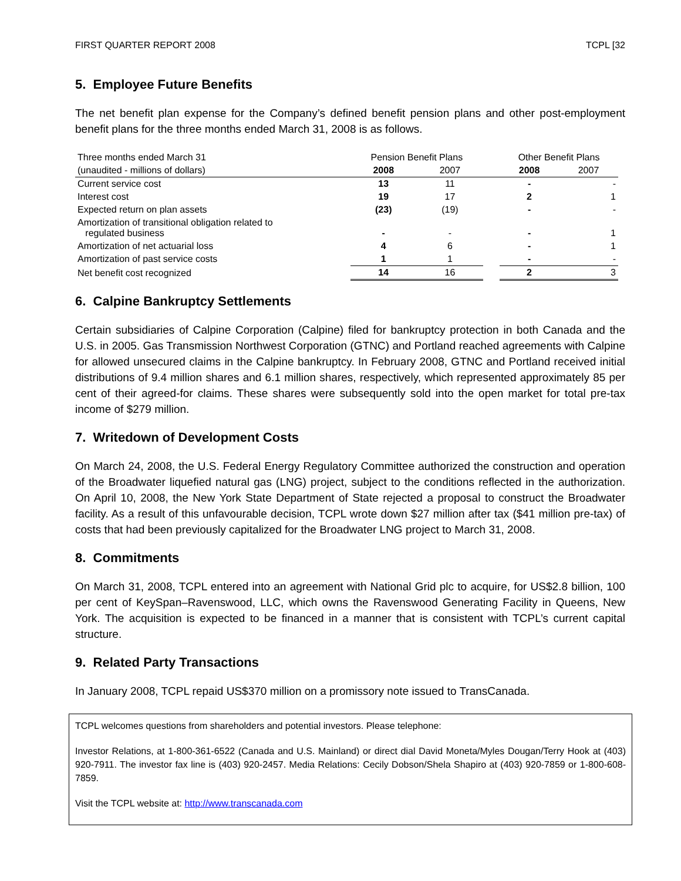FIRST QUARTER REPORT 2008 TCPL [32
5. Employee Future Benefits
The net benefit plan expense for the Company’s defined benefit pension plans and other post-employment benefit plans for the three months ended March 31, 2008 is as follows.
| Three months ended March 31 | Pension Benefit Plans | | | Other Benefit Plans | |
| (unaudited - millions of dollars) | 2008 | 2007 | | 2008 | 2007 |
| Current service cost | 13 | 11 | | - | - |
| Interest cost | 19 | 17 | | 2 | 1 |
| Expected return on plan assets | (23) | (19) | | - | - |
| Amortization of transitional obligation related to regulated business | - | - | | - | 1 |
| Amortization of net actuarial loss | 4 | 6 | | - | 1 |
| Amortization of past service costs | 1 | 1 | | - | - |
| Net benefit cost recognized | 14 | 16 | | 2 | 3 |
6. Calpine Bankruptcy Settlements
Certain subsidiaries of Calpine Corporation (Calpine) filed for bankruptcy protection in both Canada and the U.S. in 2005. Gas Transmission Northwest Corporation (GTNC) and Portland reached agreements with Calpine for allowed unsecured claims in the Calpine bankruptcy. In February 2008, GTNC and Portland received initial distributions of 9.4 million shares and 6.1 million shares, respectively, which represented approximately 85 per cent of their agreed-for claims. These shares were subsequently sold into the open market for total pre-tax income of $279 million.
7. Writedown of Development Costs
On March 24, 2008, the U.S. Federal Energy Regulatory Committee authorized the construction and operation of the Broadwater liquefied natural gas (LNG) project, subject to the conditions reflected in the authorization. On April 10, 2008, the New York State Department of State rejected a proposal to construct the Broadwater facility. As a result of this unfavourable decision, TCPL wrote down $27 million after tax ($41 million pre-tax) of costs that had been previously capitalized for the Broadwater LNG project to March 31, 2008.
8. Commitments
On March 31, 2008, TCPL entered into an agreement with National Grid plc to acquire, for US$2.8 billion, 100 per cent of KeySpan–Ravenswood, LLC, which owns the Ravenswood Generating Facility in Queens, New York. The acquisition is expected to be financed in a manner that is consistent with TCPL’s current capital structure.
9. Related Party Transactions
In January 2008, TCPL repaid US$370 million on a promissory note issued to TransCanada.
TCPL welcomes questions from shareholders and potential investors. Please telephone:
Investor Relations, at 1-800-361-6522 (Canada and U.S. Mainland) or direct dial David Moneta/Myles Dougan/Terry Hook at (403) 920-7911. The investor fax line is (403) 920-2457. Media Relations: Cecily Dobson/Shela Shapiro at (403) 920-7859 or 1-800-608-7859.
Visit the TCPL website at: http://www.transcanada.com